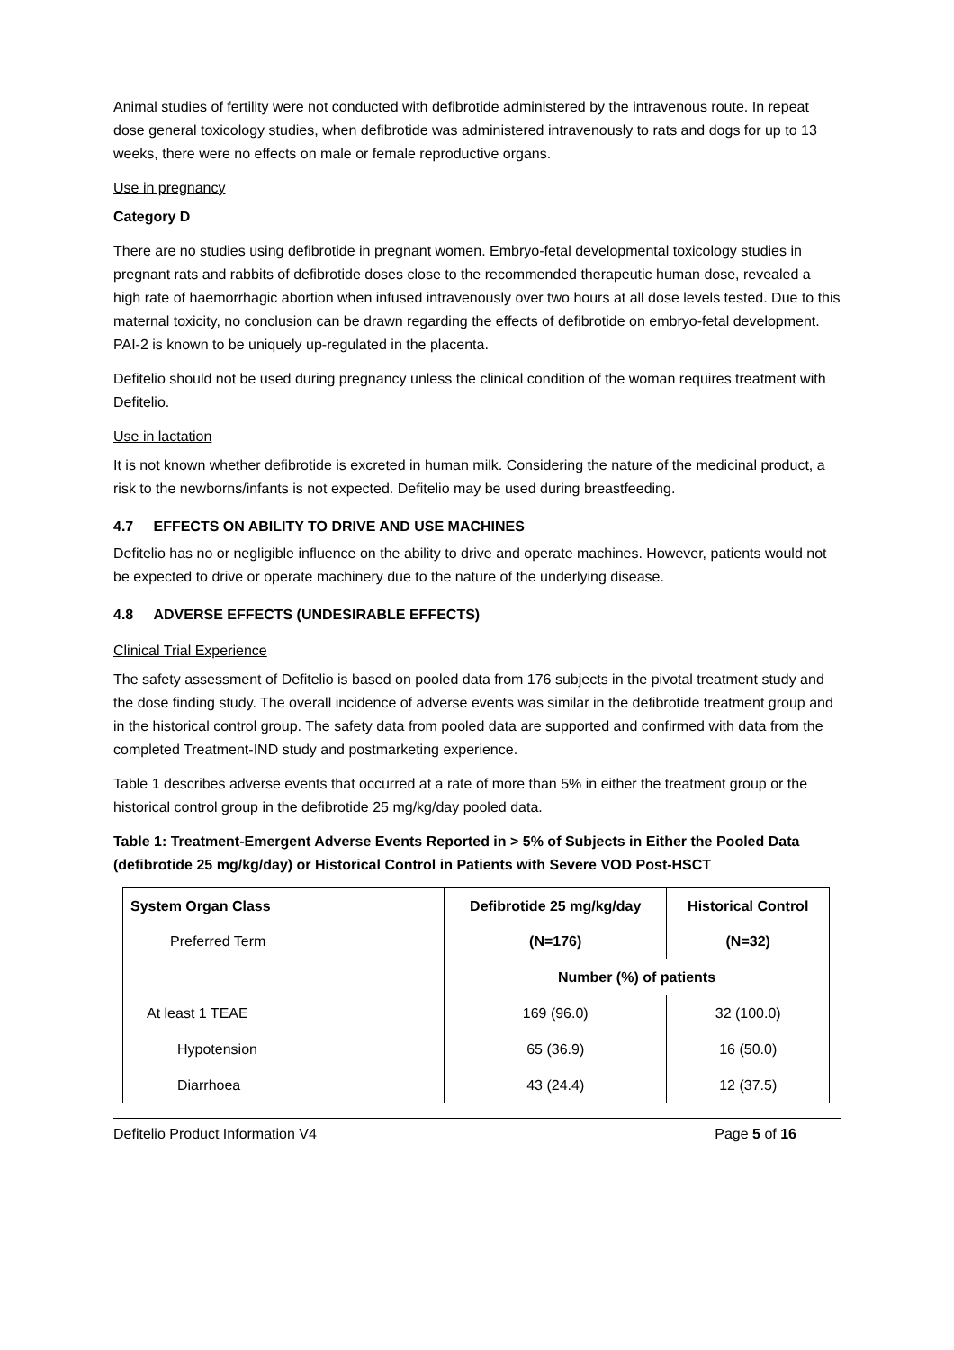Animal studies of fertility were not conducted with defibrotide administered by the intravenous route. In repeat dose general toxicology studies, when defibrotide was administered intravenously to rats and dogs for up to 13 weeks, there were no effects on male or female reproductive organs.
Use in pregnancy
Category D
There are no studies using defibrotide in pregnant women. Embryo-fetal developmental toxicology studies in pregnant rats and rabbits of defibrotide doses close to the recommended therapeutic human dose, revealed a high rate of haemorrhagic abortion when infused intravenously over two hours at all dose levels tested. Due to this maternal toxicity, no conclusion can be drawn regarding the effects of defibrotide on embryo-fetal development. PAI-2 is known to be uniquely up-regulated in the placenta.
Defitelio should not be used during pregnancy unless the clinical condition of the woman requires treatment with Defitelio.
Use in lactation
It is not known whether defibrotide is excreted in human milk. Considering the nature of the medicinal product, a risk to the newborns/infants is not expected. Defitelio may be used during breastfeeding.
4.7 EFFECTS ON ABILITY TO DRIVE AND USE MACHINES
Defitelio has no or negligible influence on the ability to drive and operate machines. However, patients would not be expected to drive or operate machinery due to the nature of the underlying disease.
4.8 ADVERSE EFFECTS (UNDESIRABLE EFFECTS)
Clinical Trial Experience
The safety assessment of Defitelio is based on pooled data from 176 subjects in the pivotal treatment study and the dose finding study. The overall incidence of adverse events was similar in the defibrotide treatment group and in the historical control group. The safety data from pooled data are supported and confirmed with data from the completed Treatment-IND study and postmarketing experience.
Table 1 describes adverse events that occurred at a rate of more than 5% in either the treatment group or the historical control group in the defibrotide 25 mg/kg/day pooled data.
Table 1: Treatment-Emergent Adverse Events Reported in > 5% of Subjects in Either the Pooled Data (defibrotide 25 mg/kg/day) or Historical Control in Patients with Severe VOD Post-HSCT
| System Organ Class | Defibrotide 25 mg/kg/day | Historical Control |
| --- | --- | --- |
| Preferred Term | (N=176) | (N=32) |
| | Number (%) of patients | |
| At least 1 TEAE | 169 (96.0) | 32 (100.0) |
| Hypotension | 65 (36.9) | 16 (50.0) |
| Diarrhoea | 43 (24.4) | 12 (37.5) |
Defitelio Product Information V4 Page 5 of 16